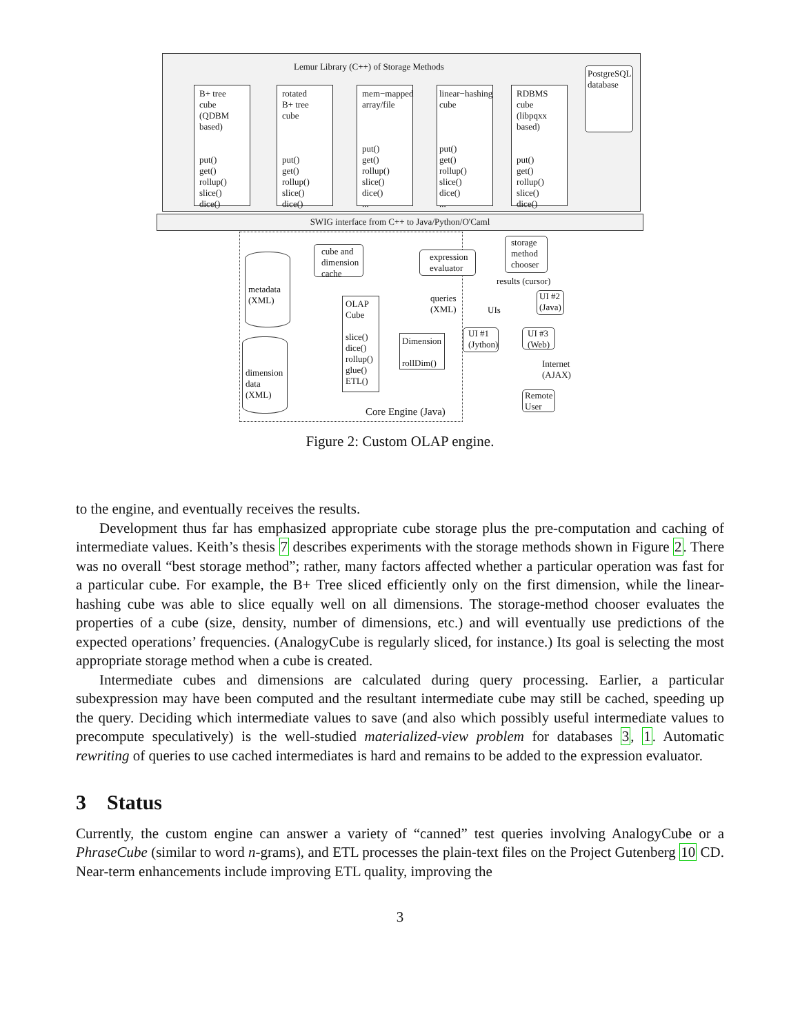Lemur Library (C++) of Storage Methods
B+ tree cube
(QDBM
based)
put()
get()
rollup()
slice()
dice()
...
rotated
B+ tree cube
put()
get()
rollup()
slice()
dice()
...
mem−mapped
array/file
put()
get()
rollup()
slice()
dice()
...
linear−hashing
cube
put()
get()
rollup()
slice()
dice()
...
RDBMS cube
(libpqxx
based)
put()
get()
rollup()
slice()
dice()
...
PostgreSQL
database
SWIG interface from C++ to Java/Python/O'Caml
metadata
(XML)
dimension
data (XML)
cube and dimension cache
OLAP
Cube
slice()
dice()
rollup()
glue()
ETL()
Dimension
rollDim()
expression evaluator
storage method chooser
results (cursor)
queries
(XML)
UIs
UI #2
(Java)
UI #1
(Jython)
UI #3
(Web)
Internet
(AJAX)
Remote
User
Core Engine (Java)
Figure 2: Custom OLAP engine.
to the engine, and eventually receives the results.
Development thus far has emphasized appropriate cube storage plus the pre-computation and caching of intermediate values. Keith’s thesis 7 describes experiments with the storage methods shown in Figure 2. There was no overall “best storage method”; rather, many factors affected whether a particular operation was fast for a particular cube. For example, the B+ Tree sliced efficiently only on the first dimension, while the linear-hashing cube was able to slice equally well on all dimensions. The storage-method chooser evaluates the properties of a cube (size, density, number of dimensions, etc.) and will eventually use predictions of the expected operations’ frequencies. (AnalogyCube is regularly sliced, for instance.) Its goal is selecting the most appropriate storage method when a cube is created.
Intermediate cubes and dimensions are calculated during query processing. Earlier, a particular subexpression may have been computed and the resultant intermediate cube may still be cached, speeding up the query. Deciding which intermediate values to save (and also which possibly useful intermediate values to precompute speculatively) is the well-studied materialized-view problem for databases 3, 1. Automatic rewriting of queries to use cached intermediates is hard and remains to be added to the expression evaluator.
3 Status
Currently, the custom engine can answer a variety of “canned” test queries involving AnalogyCube or a PhraseCube (similar to word n-grams), and ETL processes the plain-text files on the Project Gutenberg 10 CD. Near-term enhancements include improving ETL quality, improving the
3